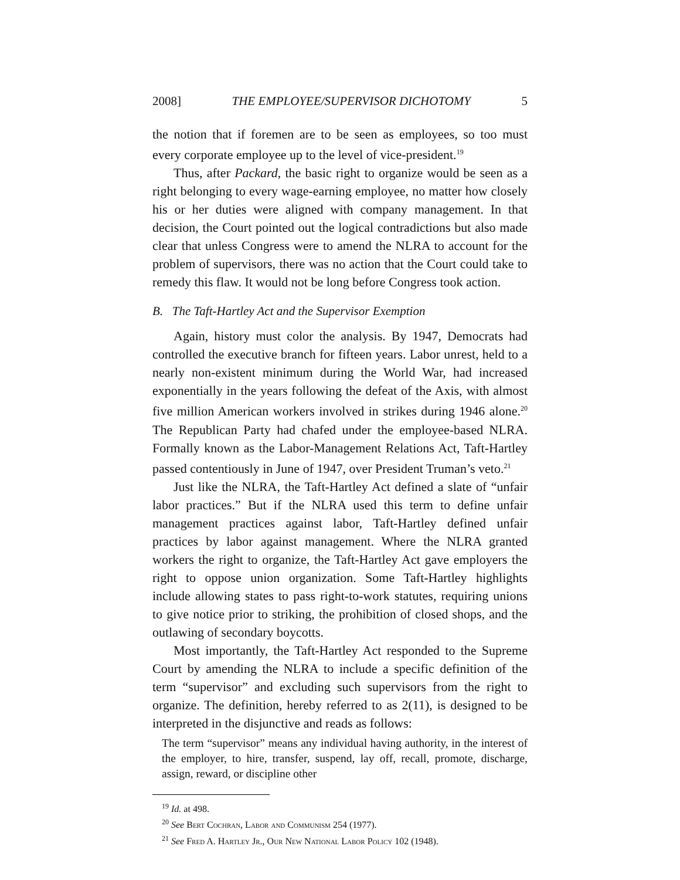2008] THE EMPLOYEE/SUPERVISOR DICHOTOMY 5
the notion that if foremen are to be seen as employees, so too must every corporate employee up to the level of vice-president.<sup>19</sup>
Thus, after Packard, the basic right to organize would be seen as a right belonging to every wage-earning employee, no matter how closely his or her duties were aligned with company management. In that decision, the Court pointed out the logical contradictions but also made clear that unless Congress were to amend the NLRA to account for the problem of supervisors, there was no action that the Court could take to remedy this flaw. It would not be long before Congress took action.
B. The Taft-Hartley Act and the Supervisor Exemption
Again, history must color the analysis. By 1947, Democrats had controlled the executive branch for fifteen years. Labor unrest, held to a nearly non-existent minimum during the World War, had increased exponentially in the years following the defeat of the Axis, with almost five million American workers involved in strikes during 1946 alone.<sup>20</sup> The Republican Party had chafed under the employee-based NLRA. Formally known as the Labor-Management Relations Act, Taft-Hartley passed contentiously in June of 1947, over President Truman’s veto.<sup>21</sup>
Just like the NLRA, the Taft-Hartley Act defined a slate of “unfair labor practices.” But if the NLRA used this term to define unfair management practices against labor, Taft-Hartley defined unfair practices by labor against management. Where the NLRA granted workers the right to organize, the Taft-Hartley Act gave employers the right to oppose union organization. Some Taft-Hartley highlights include allowing states to pass right-to-work statutes, requiring unions to give notice prior to striking, the prohibition of closed shops, and the outlawing of secondary boycotts.
Most importantly, the Taft-Hartley Act responded to the Supreme Court by amending the NLRA to include a specific definition of the term “supervisor” and excluding such supervisors from the right to organize. The definition, hereby referred to as 2(11), is designed to be interpreted in the disjunctive and reads as follows:
The term “supervisor” means any individual having authority, in the interest of the employer, to hire, transfer, suspend, lay off, recall, promote, discharge, assign, reward, or discipline other
<sup>19</sup> Id. at 498.
<sup>20</sup> See Bert Cochran, Labor and Communism 254 (1977).
<sup>21</sup> See Fred A. Hartley Jr., Our New National Labor Policy 102 (1948).